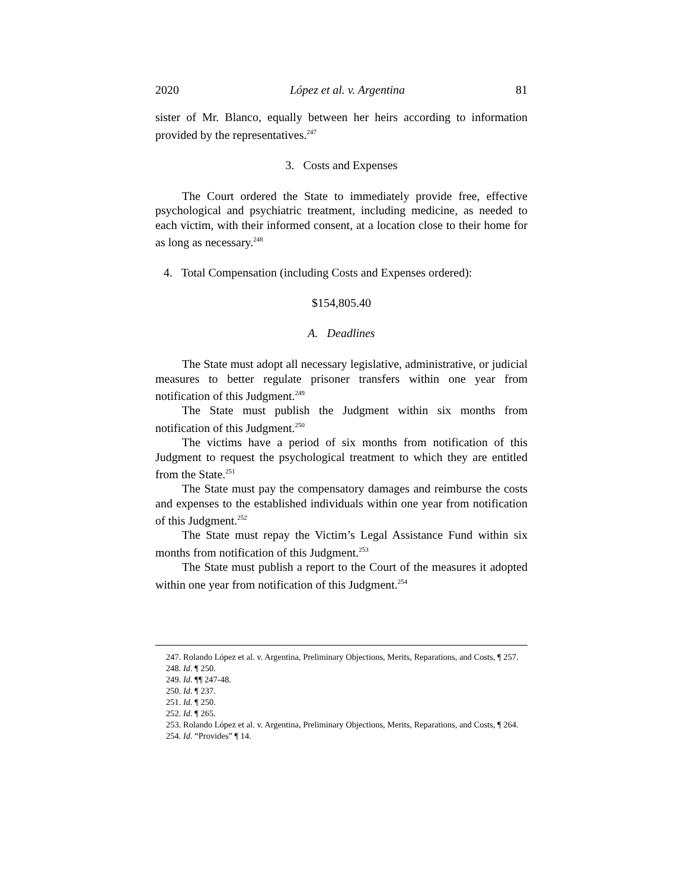2020 López et al. v. Argentina 81
sister of Mr. Blanco, equally between her heirs according to information provided by the representatives.<sup>247</sup>
3. Costs and Expenses
The Court ordered the State to immediately provide free, effective psychological and psychiatric treatment, including medicine, as needed to each victim, with their informed consent, at a location close to their home for as long as necessary.<sup>248</sup>
4. Total Compensation (including Costs and Expenses ordered):
$154,805.40
A. Deadlines
The State must adopt all necessary legislative, administrative, or judicial measures to better regulate prisoner transfers within one year from notification of this Judgment.<sup>249</sup>
The State must publish the Judgment within six months from notification of this Judgment.<sup>250</sup>
The victims have a period of six months from notification of this Judgment to request the psychological treatment to which they are entitled from the State.<sup>251</sup>
The State must pay the compensatory damages and reimburse the costs and expenses to the established individuals within one year from notification of this Judgment.<sup>252</sup>
The State must repay the Victim’s Legal Assistance Fund within six months from notification of this Judgment.<sup>253</sup>
The State must publish a report to the Court of the measures it adopted within one year from notification of this Judgment.<sup>254</sup>
247. Rolando López et al. v. Argentina, Preliminary Objections, Merits, Reparations, and Costs, ¶ 257.
248. Id. ¶ 250.
249. Id. ¶¶ 247-48.
250. Id. ¶ 237.
251. Id. ¶ 250.
252. Id. ¶ 265.
253. Rolando López et al. v. Argentina, Preliminary Objections, Merits, Reparations, and Costs, ¶ 264.
254. Id. “Provides” ¶ 14.